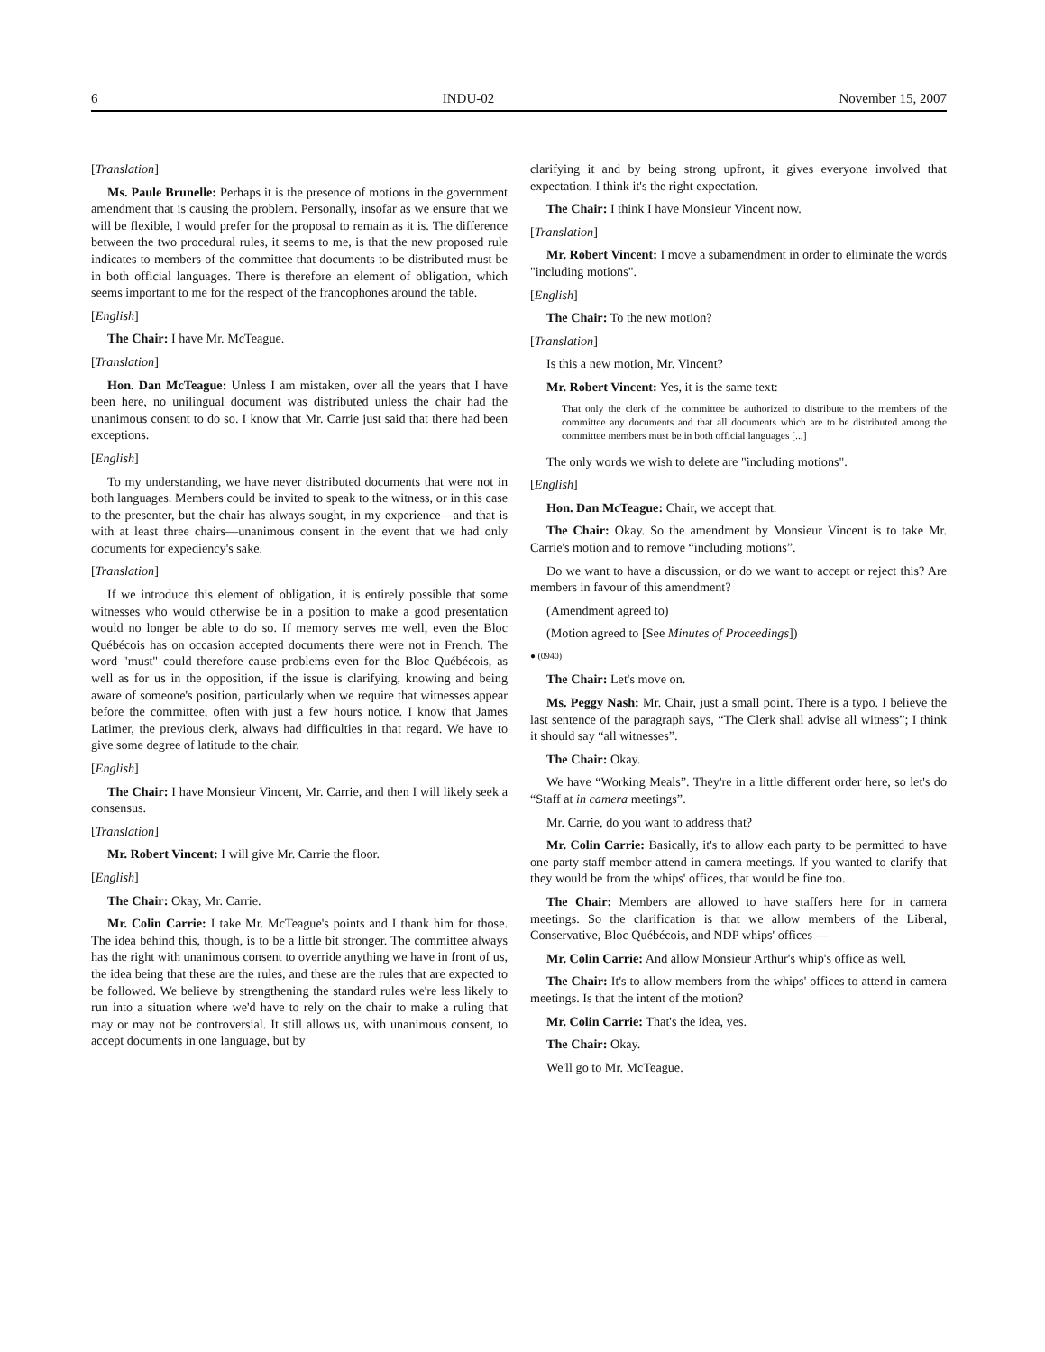6 INDU-02 November 15, 2007
[Translation]
Ms. Paule Brunelle: Perhaps it is the presence of motions in the government amendment that is causing the problem. Personally, insofar as we ensure that we will be flexible, I would prefer for the proposal to remain as it is. The difference between the two procedural rules, it seems to me, is that the new proposed rule indicates to members of the committee that documents to be distributed must be in both official languages. There is therefore an element of obligation, which seems important to me for the respect of the francophones around the table.
[English]
The Chair: I have Mr. McTeague.
[Translation]
Hon. Dan McTeague: Unless I am mistaken, over all the years that I have been here, no unilingual document was distributed unless the chair had the unanimous consent to do so. I know that Mr. Carrie just said that there had been exceptions.
[English]
To my understanding, we have never distributed documents that were not in both languages. Members could be invited to speak to the witness, or in this case to the presenter, but the chair has always sought, in my experience—and that is with at least three chairs—unanimous consent in the event that we had only documents for expediency's sake.
[Translation]
If we introduce this element of obligation, it is entirely possible that some witnesses who would otherwise be in a position to make a good presentation would no longer be able to do so. If memory serves me well, even the Bloc Québécois has on occasion accepted documents there were not in French. The word "must" could therefore cause problems even for the Bloc Québécois, as well as for us in the opposition, if the issue is clarifying, knowing and being aware of someone's position, particularly when we require that witnesses appear before the committee, often with just a few hours notice. I know that James Latimer, the previous clerk, always had difficulties in that regard. We have to give some degree of latitude to the chair.
[English]
The Chair: I have Monsieur Vincent, Mr. Carrie, and then I will likely seek a consensus.
[Translation]
Mr. Robert Vincent: I will give Mr. Carrie the floor.
[English]
The Chair: Okay, Mr. Carrie.
Mr. Colin Carrie: I take Mr. McTeague's points and I thank him for those. The idea behind this, though, is to be a little bit stronger. The committee always has the right with unanimous consent to override anything we have in front of us, the idea being that these are the rules, and these are the rules that are expected to be followed. We believe by strengthening the standard rules we're less likely to run into a situation where we'd have to rely on the chair to make a ruling that may or may not be controversial. It still allows us, with unanimous consent, to accept documents in one language, but by
clarifying it and by being strong upfront, it gives everyone involved that expectation. I think it's the right expectation.
The Chair: I think I have Monsieur Vincent now.
[Translation]
Mr. Robert Vincent: I move a subamendment in order to eliminate the words "including motions".
[English]
The Chair: To the new motion?
[Translation]
Is this a new motion, Mr. Vincent?
Mr. Robert Vincent: Yes, it is the same text:
That only the clerk of the committee be authorized to distribute to the members of the committee any documents and that all documents which are to be distributed among the committee members must be in both official languages [...]
The only words we wish to delete are "including motions".
[English]
Hon. Dan McTeague: Chair, we accept that.
The Chair: Okay. So the amendment by Monsieur Vincent is to take Mr. Carrie's motion and to remove “including motions”.
Do we want to have a discussion, or do we want to accept or reject this? Are members in favour of this amendment?
(Amendment agreed to)
(Motion agreed to [See Minutes of Proceedings])
● (0940)
The Chair: Let's move on.
Ms. Peggy Nash: Mr. Chair, just a small point. There is a typo. I believe the last sentence of the paragraph says, “The Clerk shall advise all witness”; I think it should say “all witnesses”.
The Chair: Okay.
We have “Working Meals”. They're in a little different order here, so let's do “Staff at in camera meetings”.
Mr. Carrie, do you want to address that?
Mr. Colin Carrie: Basically, it's to allow each party to be permitted to have one party staff member attend in camera meetings. If you wanted to clarify that they would be from the whips' offices, that would be fine too.
The Chair: Members are allowed to have staffers here for in camera meetings. So the clarification is that we allow members of the Liberal, Conservative, Bloc Québécois, and NDP whips' offices —
Mr. Colin Carrie: And allow Monsieur Arthur's whip's office as well.
The Chair: It's to allow members from the whips' offices to attend in camera meetings. Is that the intent of the motion?
Mr. Colin Carrie: That's the idea, yes.
The Chair: Okay.
We'll go to Mr. McTeague.